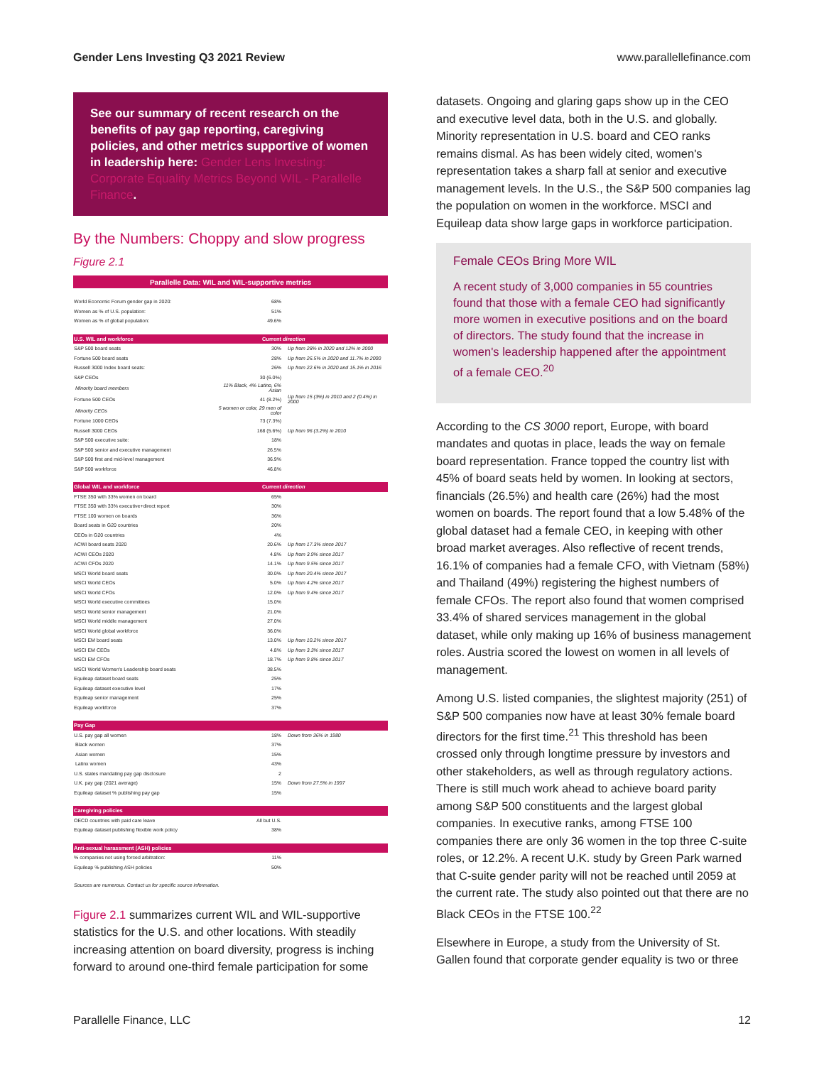Gender Lens Investing Q3 2021 Review www.parallellefinance.com
See our summary of recent research on the benefits of pay gap reporting, caregiving policies, and other metrics supportive of women in leadership here: Gender Lens Investing: Corporate Equality Metrics Beyond WIL - Parallelle Finance.
By the Numbers: Choppy and slow progress
Figure 2.1
| Parallelle Data: WIL and WIL-supportive metrics | | |
| --- | --- | --- |
| World Economic Forum gender gap in 2020: | 68% | |
| Women as % of U.S. population: | 51% | |
| Women as % of global population: | 49.6% | |
| U.S. WIL and workforce | Current | direction |
| S&P 500 board seats | 30% | Up from 28% in 2020 and 12% in 2000 |
| Fortune 500 board seats | 28% | Up from 26.5% in 2020 and 11.7% in 2000 |
| Russell 3000 Index board seats: | 26% | Up from 22.6% in 2020 and 15.1% in 2016 |
| S&P CEOs | 30 (6.0%) | |
| Minority board members | 11% Black, 4% Latino, 6% Asian | |
| Fortune 500 CEOs | 41 (8.2%) | Up from 15 (3%) in 2010 and 2 (0.4%) in 2000 |
| Minority CEOs | 5 women or color, 29 men of color | |
| Fortune 1000 CEOs | 73 (7.3%) | |
| Russell 3000 CEOs | 168 (5.6%) | Up from 96 (3.2%) in 2010 |
| S&P 500 executive suite: | 18% | |
| S&P 500 senior and executive management | 26.5% | |
| S&P 500 first and mid-level management | 36.9% | |
| S&P 500 workforce | 46.8% | |
| Global WIL and workforce | Current | direction |
| FTSE 350 with 33% women on board | 65% | |
| FTSE 350 with 33% executive+direct report | 30% | |
| FTSE 100 women on boards | 36% | |
| Board seats in G20 countries | 20% | |
| CEOs in G20 countries | 4% | |
| ACWI board seats 2020 | 20.6% | Up from 17.3% since 2017 |
| ACWI CEOs 2020 | 4.8% | Up from 3.9% since 2017 |
| ACWI CFOs 2020 | 14.1% | Up from 9.5% since 2017 |
| MSCI World board seats | 30.0% | Up from 20.4% since 2017 |
| MSCI World CEOs | 5.0% | Up from 4.2% since 2017 |
| MSCI World CFOs | 12.0% | Up from 9.4% since 2017 |
| MSCI World executive committees | 15.0% | |
| MSCI World senior management | 21.0% | |
| MSCI World middle management | 27.0% | |
| MSCI World global workforce | 36.0% | |
| MSCI EM board seats | 13.0% | Up from 10.2% since 2017 |
| MSCI EM CEOs | 4.8% | Up from 3.3% since 2017 |
| MSCI EM CFOs | 18.7% | Up from 9.8% since 2017 |
| MSCI World Women's Leadership board seats | 38.5% | |
| Equileap dataset board seats | 25% | |
| Equileap dataset executive level | 17% | |
| Equileap senior management | 25% | |
| Equileap workforce | 37% | |
| Pay Gap | | |
| U.S. pay gap all women | 18% | Down from 36% in 1980 |
| Black women | 37% | |
| Asian women | 15% | |
| Latinx women | 43% | |
| U.S. states mandating pay gap disclosure | 2 | |
| U.K. pay gap (2021 average) | 15% | Down from 27.5% in 1997 |
| Equileap dataset % publishing pay gap | 15% | |
| Caregiving policies | | |
| OECD countries with paid care leave | All but U.S. | |
| Equileap dataset publishing flexible work policy | 38% | |
| Anti-sexual harassment (ASH) policies | | |
| % companies not using forced arbitration: | 11% | |
| Equileap % publishing ASH policies | 50% | |
| Sources are numerous. Contact us for specific source information. | | |
Figure 2.1 summarizes current WIL and WIL-supportive statistics for the U.S. and other locations. With steadily increasing attention on board diversity, progress is inching forward to around one-third female participation for some
datasets. Ongoing and glaring gaps show up in the CEO and executive level data, both in the U.S. and globally. Minority representation in U.S. board and CEO ranks remains dismal. As has been widely cited, women's representation takes a sharp fall at senior and executive management levels. In the U.S., the S&P 500 companies lag the population on women in the workforce. MSCI and Equileap data show large gaps in workforce participation.
Female CEOs Bring More WIL
A recent study of 3,000 companies in 55 countries found that those with a female CEO had significantly more women in executive positions and on the board of directors. The study found that the increase in women's leadership happened after the appointment of a female CEO.<sup>20</sup>
According to the CS 3000 report, Europe, with board mandates and quotas in place, leads the way on female board representation. France topped the country list with 45% of board seats held by women. In looking at sectors, financials (26.5%) and health care (26%) had the most women on boards. The report found that a low 5.48% of the global dataset had a female CEO, in keeping with other broad market averages. Also reflective of recent trends, 16.1% of companies had a female CFO, with Vietnam (58%) and Thailand (49%) registering the highest numbers of female CFOs. The report also found that women comprised 33.4% of shared services management in the global dataset, while only making up 16% of business management roles. Austria scored the lowest on women in all levels of management.
Among U.S. listed companies, the slightest majority (251) of S&P 500 companies now have at least 30% female board directors for the first time.<sup>21</sup> This threshold has been crossed only through longtime pressure by investors and other stakeholders, as well as through regulatory actions. There is still much work ahead to achieve board parity among S&P 500 constituents and the largest global companies. In executive ranks, among FTSE 100 companies there are only 36 women in the top three C-suite roles, or 12.2%. A recent U.K. study by Green Park warned that C-suite gender parity will not be reached until 2059 at the current rate. The study also pointed out that there are no Black CEOs in the FTSE 100.<sup>22</sup>
Elsewhere in Europe, a study from the University of St. Gallen found that corporate gender equality is two or three
Parallelle Finance, LLC 12